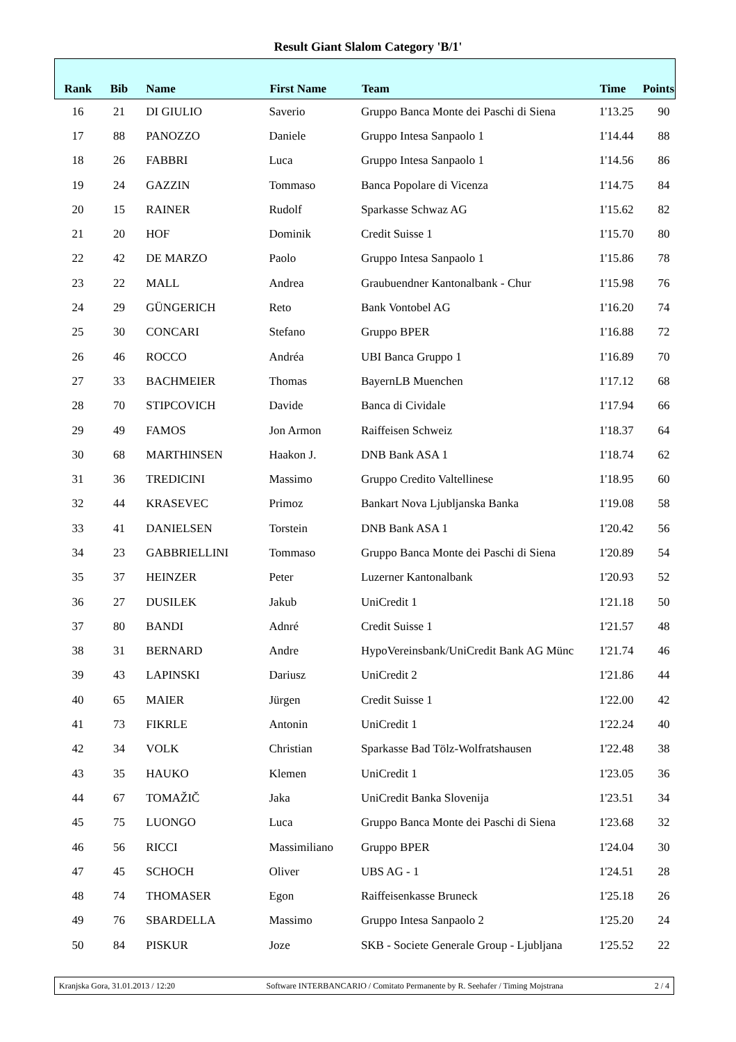Result Giant Slalom Category 'B/1'
| Rank | Bib | Name | First Name | Team | Time | Points |
| --- | --- | --- | --- | --- | --- | --- |
| 16 | 21 | DI GIULIO | Saverio | Gruppo Banca Monte dei Paschi di Siena | 1'13.25 | 90 |
| 17 | 88 | PANOZZO | Daniele | Gruppo Intesa Sanpaolo 1 | 1'14.44 | 88 |
| 18 | 26 | FABBRI | Luca | Gruppo Intesa Sanpaolo 1 | 1'14.56 | 86 |
| 19 | 24 | GAZZIN | Tommaso | Banca Popolare di Vicenza | 1'14.75 | 84 |
| 20 | 15 | RAINER | Rudolf | Sparkasse Schwaz AG | 1'15.62 | 82 |
| 21 | 20 | HOF | Dominik | Credit Suisse 1 | 1'15.70 | 80 |
| 22 | 42 | DE MARZO | Paolo | Gruppo Intesa Sanpaolo 1 | 1'15.86 | 78 |
| 23 | 22 | MALL | Andrea | Graubuendner Kantonalbank - Chur | 1'15.98 | 76 |
| 24 | 29 | GÜNGERICH | Reto | Bank Vontobel AG | 1'16.20 | 74 |
| 25 | 30 | CONCARI | Stefano | Gruppo BPER | 1'16.88 | 72 |
| 26 | 46 | ROCCO | Andréa | UBI Banca Gruppo 1 | 1'16.89 | 70 |
| 27 | 33 | BACHMEIER | Thomas | BayernLB Muenchen | 1'17.12 | 68 |
| 28 | 70 | STIPCOVICH | Davide | Banca di Cividale | 1'17.94 | 66 |
| 29 | 49 | FAMOS | Jon Armon | Raiffeisen Schweiz | 1'18.37 | 64 |
| 30 | 68 | MARTHINSEN | Haakon J. | DNB Bank ASA 1 | 1'18.74 | 62 |
| 31 | 36 | TREDICINI | Massimo | Gruppo Credito Valtellinese | 1'18.95 | 60 |
| 32 | 44 | KRASEVEC | Primoz | Bankart Nova Ljubljanska Banka | 1'19.08 | 58 |
| 33 | 41 | DANIELSEN | Torstein | DNB Bank ASA 1 | 1'20.42 | 56 |
| 34 | 23 | GABBRIELLINI | Tommaso | Gruppo Banca Monte dei Paschi di Siena | 1'20.89 | 54 |
| 35 | 37 | HEINZER | Peter | Luzerner Kantonalbank | 1'20.93 | 52 |
| 36 | 27 | DUSILEK | Jakub | UniCredit 1 | 1'21.18 | 50 |
| 37 | 80 | BANDI | Adnré | Credit Suisse 1 | 1'21.57 | 48 |
| 38 | 31 | BERNARD | Andre | HypoVereinsbank/UniCredit Bank AG Münc | 1'21.74 | 46 |
| 39 | 43 | LAPINSKI | Dariusz | UniCredit 2 | 1'21.86 | 44 |
| 40 | 65 | MAIER | Jürgen | Credit Suisse 1 | 1'22.00 | 42 |
| 41 | 73 | FIKRLE | Antonin | UniCredit 1 | 1'22.24 | 40 |
| 42 | 34 | VOLK | Christian | Sparkasse Bad Tölz-Wolfratshausen | 1'22.48 | 38 |
| 43 | 35 | HAUKO | Klemen | UniCredit 1 | 1'23.05 | 36 |
| 44 | 67 | TOMAŽIČ | Jaka | UniCredit Banka Slovenija | 1'23.51 | 34 |
| 45 | 75 | LUONGO | Luca | Gruppo Banca Monte dei Paschi di Siena | 1'23.68 | 32 |
| 46 | 56 | RICCI | Massimiliano | Gruppo BPER | 1'24.04 | 30 |
| 47 | 45 | SCHOCH | Oliver | UBS AG - 1 | 1'24.51 | 28 |
| 48 | 74 | THOMASER | Egon | Raiffeisenkasse Bruneck | 1'25.18 | 26 |
| 49 | 76 | SBARDELLA | Massimo | Gruppo Intesa Sanpaolo 2 | 1'25.20 | 24 |
| 50 | 84 | PISKUR | Joze | SKB - Societe Generale Group - Ljubljana | 1'25.52 | 22 |
Kranjska Gora, 31.01.2013 / 12:20 Software INTERBANCARIO / Comitato Permanente by R. Seehafer / Timing Mojstrana 2 / 4